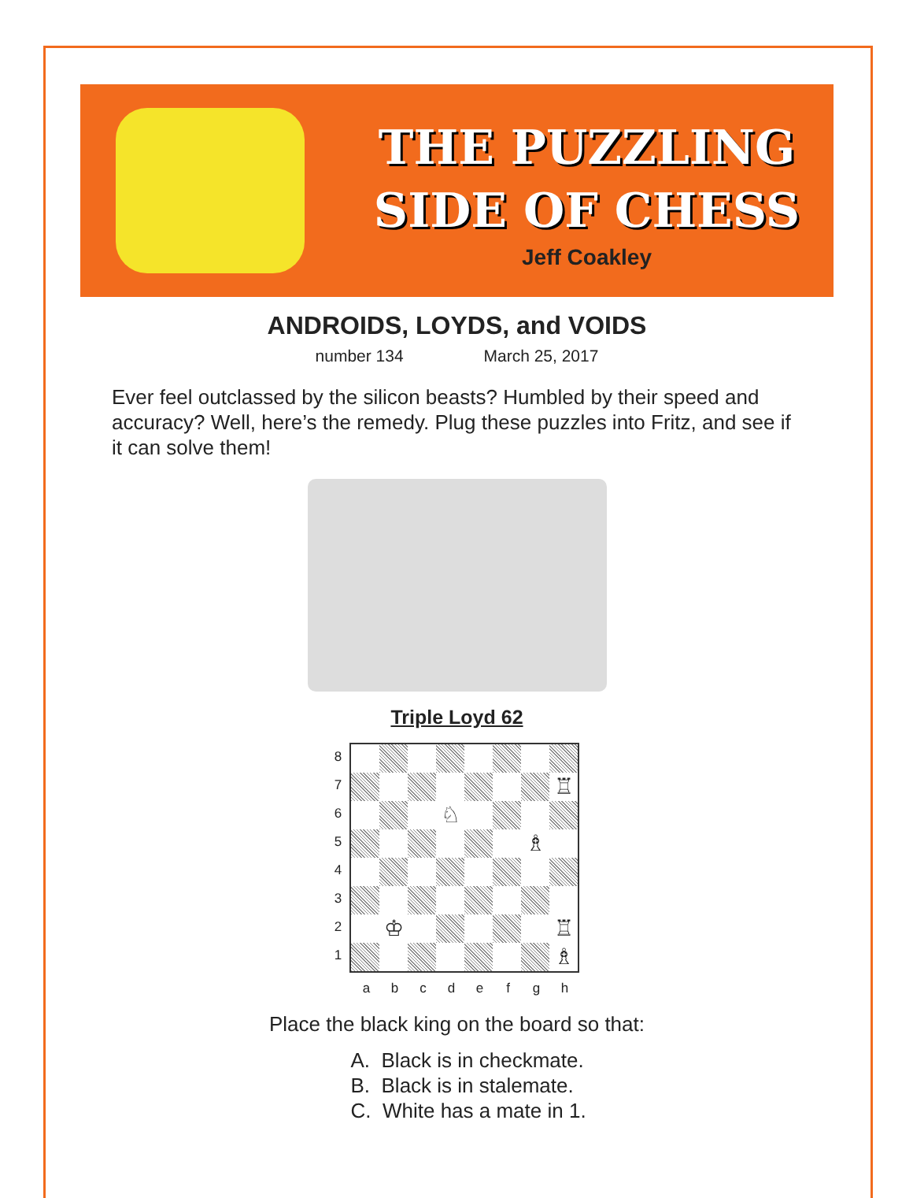THE PUZZLING
SIDE OF CHESS
Jeff Coakley
ANDROIDS, LOYDS, and VOIDS
number 134 March 25, 2017
Ever feel outclassed by the silicon beasts? Humbled by their speed and accuracy? Well, here’s the remedy. Plug these puzzles into Fritz, and see if it can solve them!
Triple Loyd 62
8
7
6
5
4
3
2
1
♖
♘
♗
♔
♖
♗
a b c d e f g h
Place the black king on the board so that:
A. Black is in checkmate.
B. Black is in stalemate.
C. White has a mate in 1.